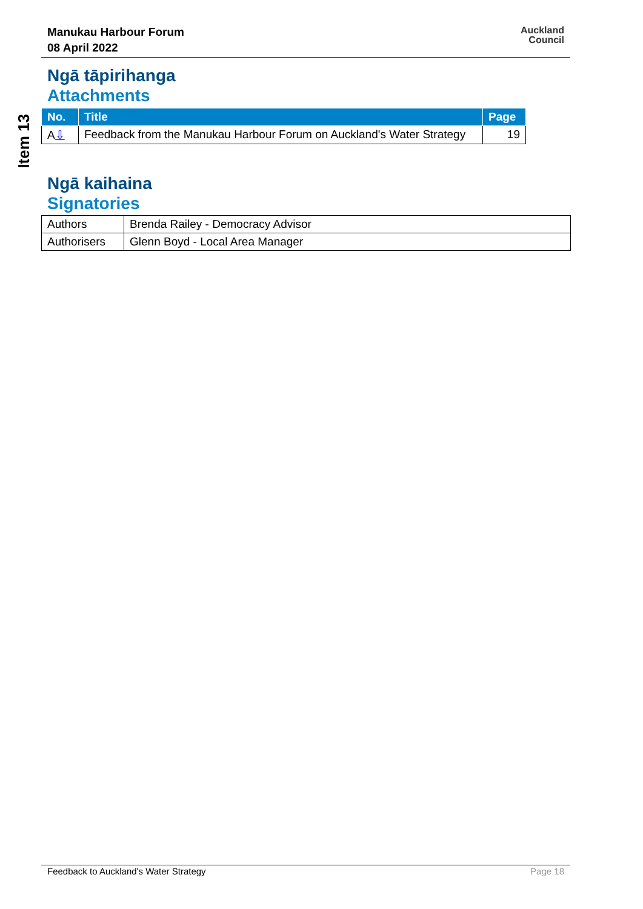Manukau Harbour Forum
08 April 2022
Auckland
Council
Item 13
Ngā tāpirihanga
Attachments
| No. | Title | Page |
| --- | --- | --- |
| A ⇩ | Feedback from the Manukau Harbour Forum on Auckland's Water Strategy | 19 |
Ngā kaihaina
Signatories
| Authors | Brenda Railey - Democracy Advisor |
| Authorisers | Glenn Boyd - Local Area Manager |
Feedback to Auckland's Water Strategy Page 18